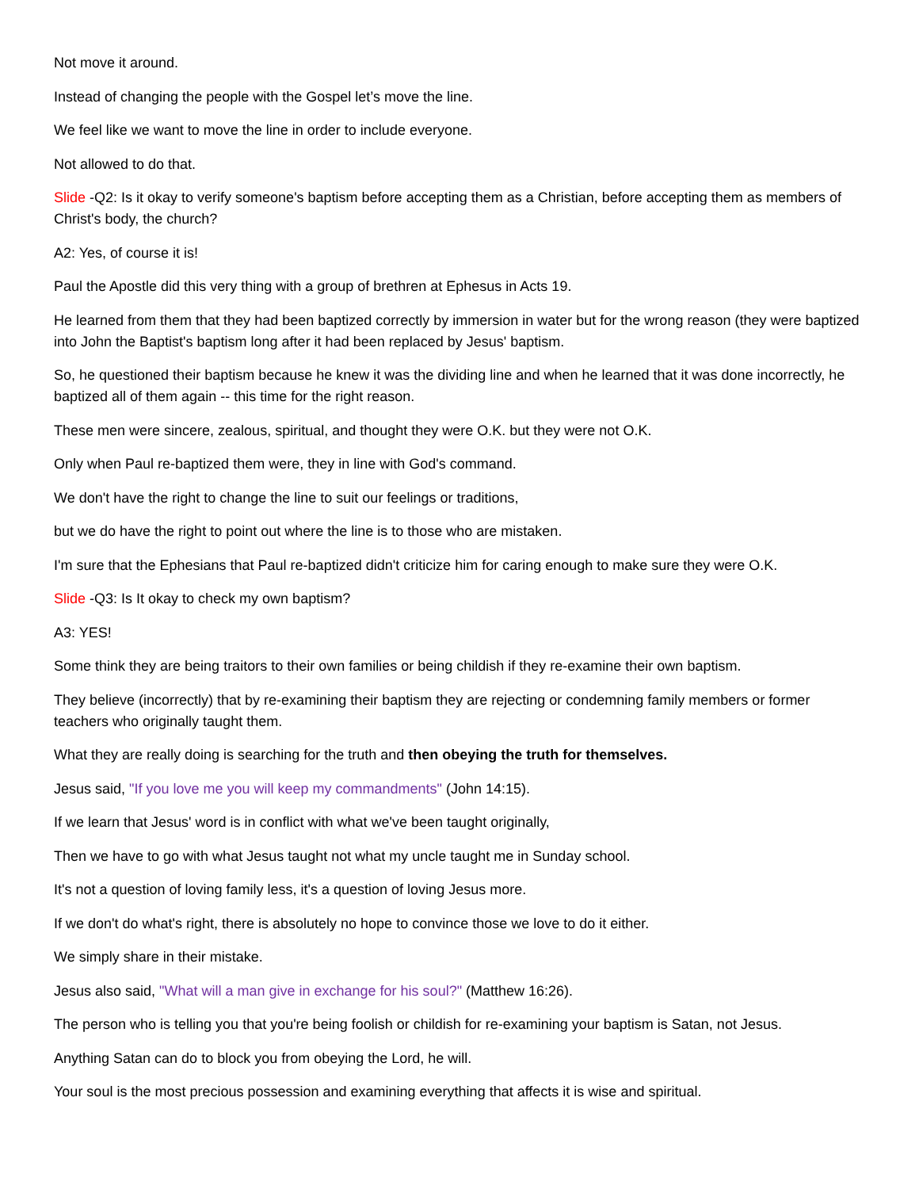Not move it around.
Instead of changing the people with the Gospel let’s move the line.
We feel like we want to move the line in order to include everyone.
Not allowed to do that.
Slide -Q2: Is it okay to verify someone's baptism before accepting them as a Christian, before accepting them as members of Christ's body, the church?
A2: Yes, of course it is!
Paul the Apostle did this very thing with a group of brethren at Ephesus in Acts 19.
He learned from them that they had been baptized correctly by immersion in water but for the wrong reason (they were baptized into John the Baptist's baptism long after it had been replaced by Jesus' baptism.
So, he questioned their baptism because he knew it was the dividing line and when he learned that it was done incorrectly, he baptized all of them again -- this time for the right reason.
These men were sincere, zealous, spiritual, and thought they were O.K. but they were not O.K.
Only when Paul re-baptized them were, they in line with God's command.
We don't have the right to change the line to suit our feelings or traditions,
but we do have the right to point out where the line is to those who are mistaken.
I'm sure that the Ephesians that Paul re-baptized didn't criticize him for caring enough to make sure they were O.K.
Slide -Q3: Is It okay to check my own baptism?
A3: YES!
Some think they are being traitors to their own families or being childish if they re-examine their own baptism.
They believe (incorrectly) that by re-examining their baptism they are rejecting or condemning family members or former teachers who originally taught them.
What they are really doing is searching for the truth and then obeying the truth for themselves.
Jesus said, "If you love me you will keep my commandments" (John 14:15).
If we learn that Jesus' word is in conflict with what we've been taught originally,
Then we have to go with what Jesus taught not what my uncle taught me in Sunday school.
It's not a question of loving family less, it's a question of loving Jesus more.
If we don't do what's right, there is absolutely no hope to convince those we love to do it either.
We simply share in their mistake.
Jesus also said, "What will a man give in exchange for his soul?" (Matthew 16:26).
The person who is telling you that you're being foolish or childish for re-examining your baptism is Satan, not Jesus.
Anything Satan can do to block you from obeying the Lord, he will.
Your soul is the most precious possession and examining everything that affects it is wise and spiritual.